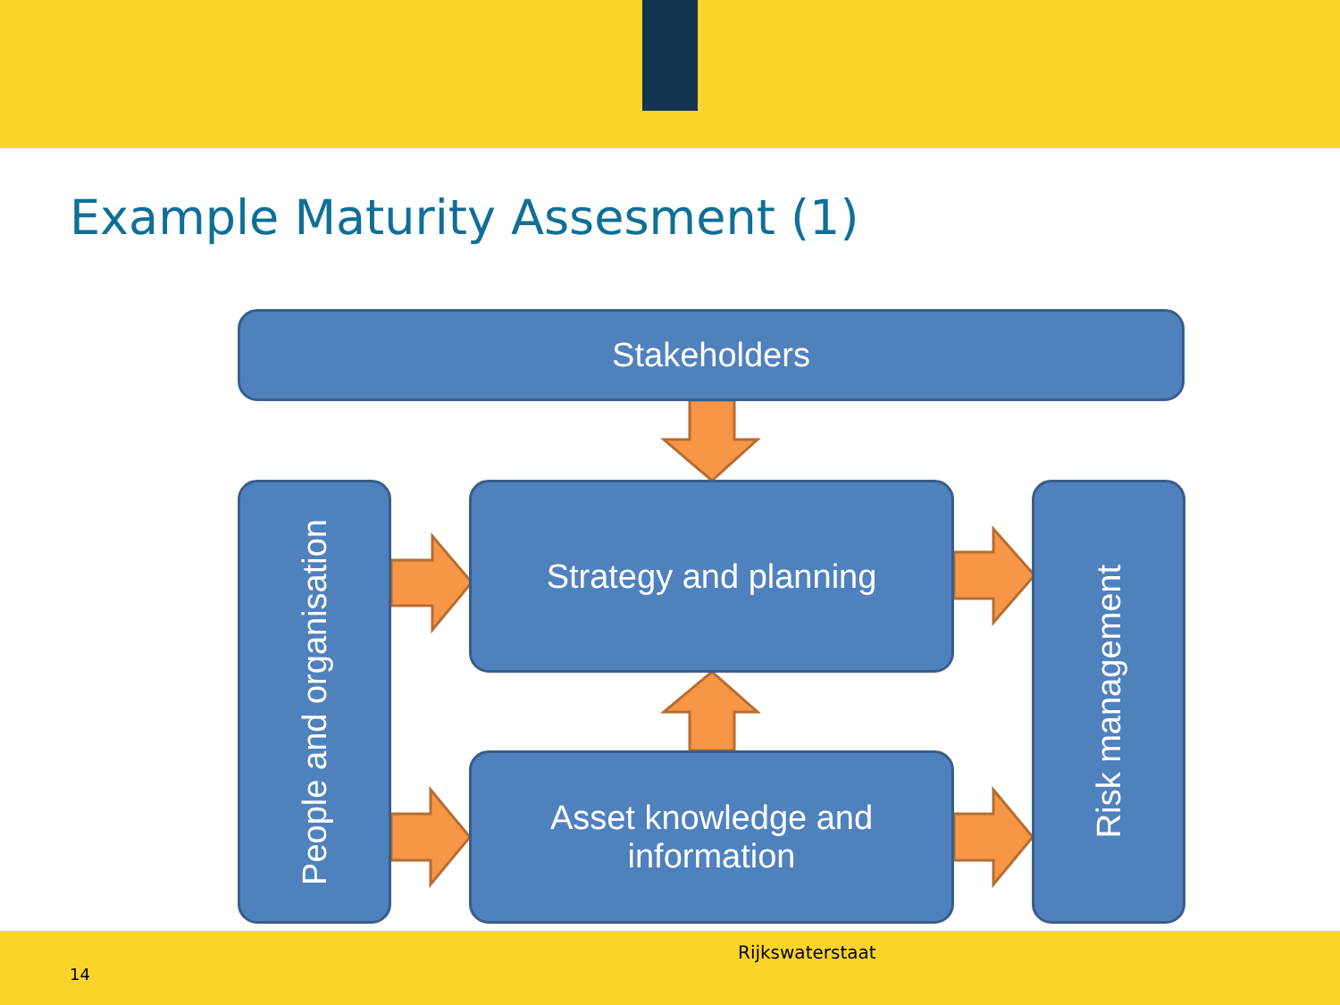Example Maturity Assesment (1)
Stakeholders
People and organisation
Strategy and planning
Asset knowledge and
information
Risk management
Rijkswaterstaat
14